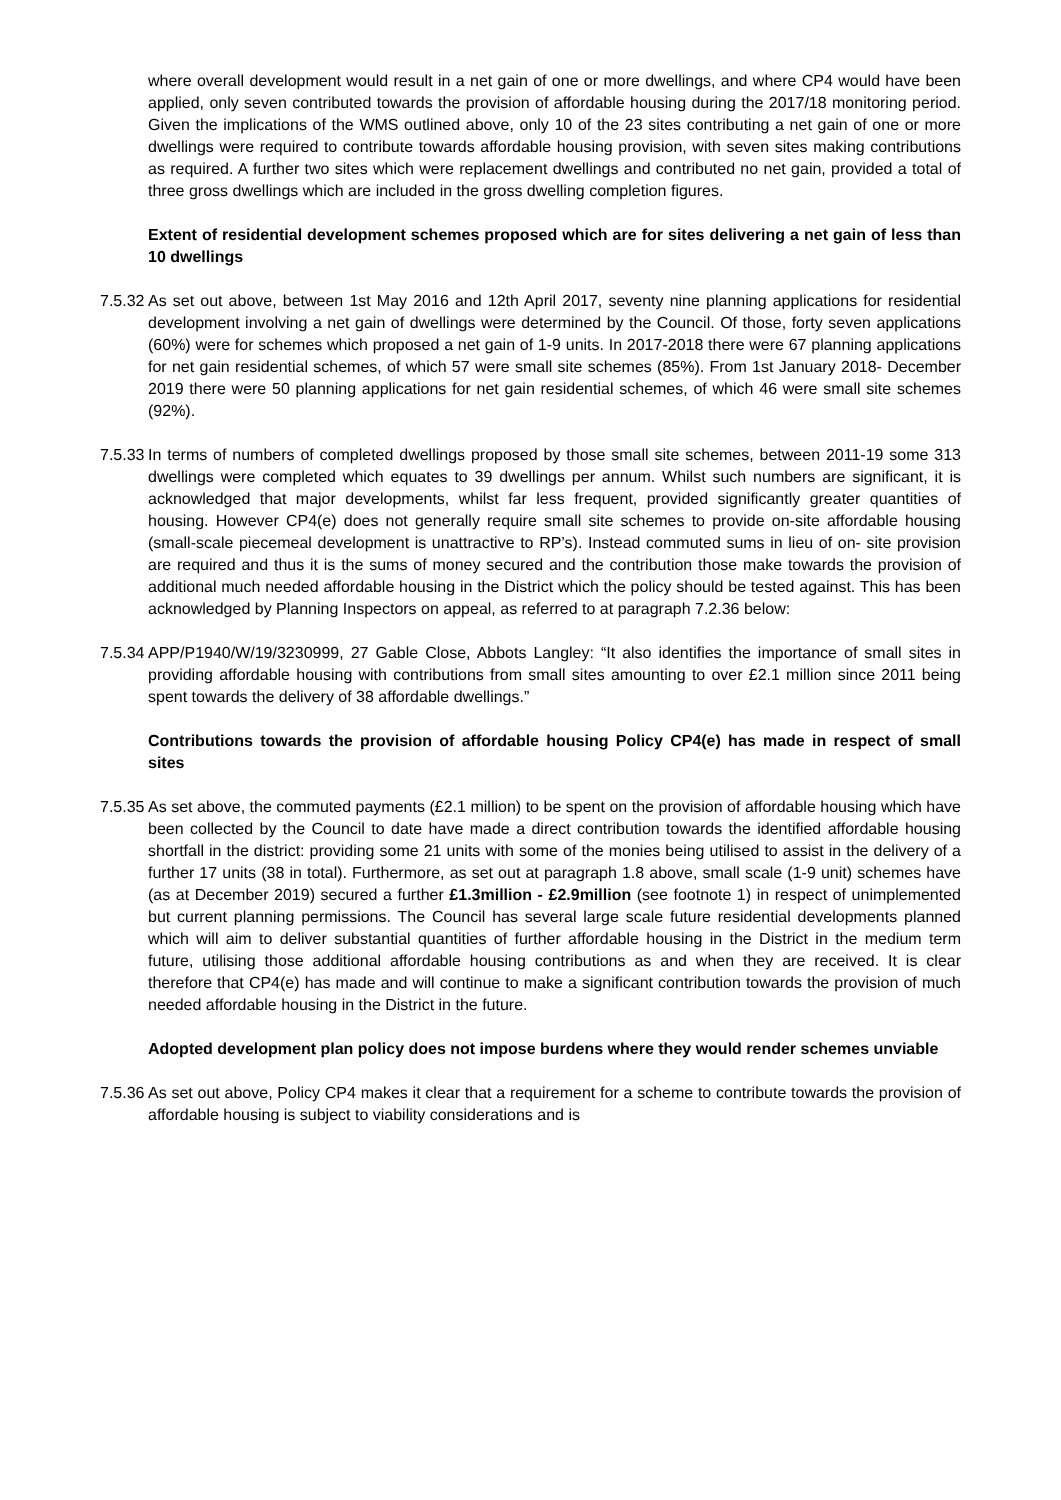where overall development would result in a net gain of one or more dwellings, and where CP4 would have been applied, only seven contributed towards the provision of affordable housing during the 2017/18 monitoring period. Given the implications of the WMS outlined above, only 10 of the 23 sites contributing a net gain of one or more dwellings were required to contribute towards affordable housing provision, with seven sites making contributions as required. A further two sites which were replacement dwellings and contributed no net gain, provided a total of three gross dwellings which are included in the gross dwelling completion figures.
Extent of residential development schemes proposed which are for sites delivering a net gain of less than 10 dwellings
7.5.32
As set out above, between 1st May 2016 and 12th April 2017, seventy nine planning applications for residential development involving a net gain of dwellings were determined by the Council. Of those, forty seven applications (60%) were for schemes which proposed a net gain of 1-9 units. In 2017-2018 there were 67 planning applications for net gain residential schemes, of which 57 were small site schemes (85%). From 1st January 2018- December 2019 there were 50 planning applications for net gain residential schemes, of which 46 were small site schemes (92%).
7.5.33
In terms of numbers of completed dwellings proposed by those small site schemes, between 2011-19 some 313 dwellings were completed which equates to 39 dwellings per annum. Whilst such numbers are significant, it is acknowledged that major developments, whilst far less frequent, provided significantly greater quantities of housing. However CP4(e) does not generally require small site schemes to provide on-site affordable housing (small-scale piecemeal development is unattractive to RP’s). Instead commuted sums in lieu of on- site provision are required and thus it is the sums of money secured and the contribution those make towards the provision of additional much needed affordable housing in the District which the policy should be tested against. This has been acknowledged by Planning Inspectors on appeal, as referred to at paragraph 7.2.36 below:
7.5.34
APP/P1940/W/19/3230999, 27 Gable Close, Abbots Langley: “It also identifies the importance of small sites in providing affordable housing with contributions from small sites amounting to over £2.1 million since 2011 being spent towards the delivery of 38 affordable dwellings.”
Contributions towards the provision of affordable housing Policy CP4(e) has made in respect of small sites
7.5.35
As set above, the commuted payments (£2.1 million) to be spent on the provision of affordable housing which have been collected by the Council to date have made a direct contribution towards the identified affordable housing shortfall in the district: providing some 21 units with some of the monies being utilised to assist in the delivery of a further 17 units (38 in total). Furthermore, as set out at paragraph 1.8 above, small scale (1-9 unit) schemes have (as at December 2019) secured a further £1.3million - £2.9million (see footnote 1) in respect of unimplemented but current planning permissions. The Council has several large scale future residential developments planned which will aim to deliver substantial quantities of further affordable housing in the District in the medium term future, utilising those additional affordable housing contributions as and when they are received. It is clear therefore that CP4(e) has made and will continue to make a significant contribution towards the provision of much needed affordable housing in the District in the future.
Adopted development plan policy does not impose burdens where they would render schemes unviable
7.5.36
As set out above, Policy CP4 makes it clear that a requirement for a scheme to contribute towards the provision of affordable housing is subject to viability considerations and is